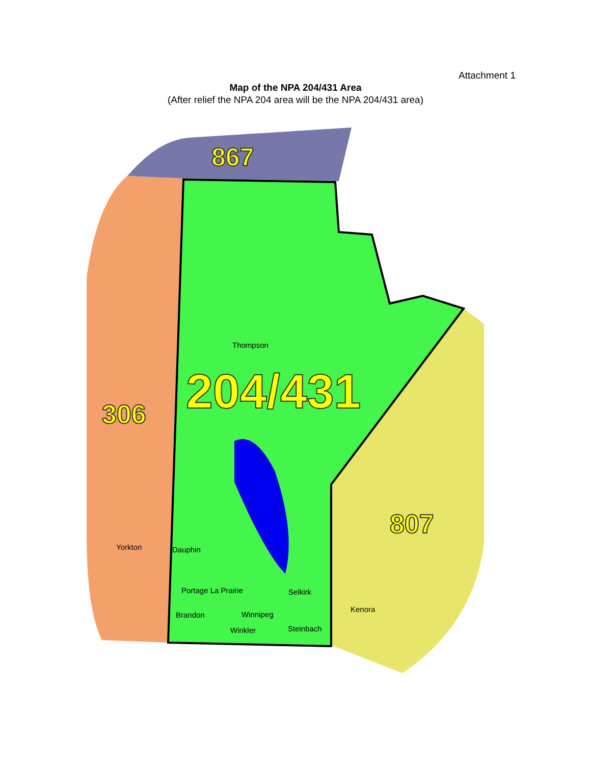Attachment 1
Map of the NPA 204/431 Area
(After relief the NPA 204 area will be the NPA 204/431 area)
867
204/431
306
807
Thompson
Yorkton
Dauphin
Portage La Prairie
Selkirk
Kenora
Brandon
Winnipeg
Steinbach
Winkler